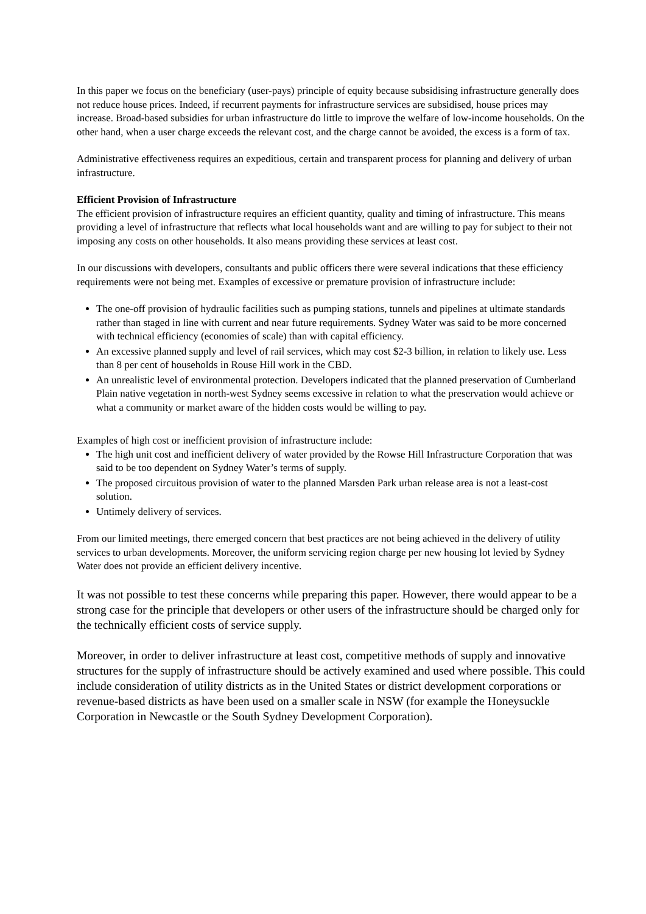In this paper we focus on the beneficiary (user-pays) principle of equity because subsidising infrastructure generally does not reduce house prices. Indeed, if recurrent payments for infrastructure services are subsidised, house prices may increase. Broad-based subsidies for urban infrastructure do little to improve the welfare of low-income households. On the other hand, when a user charge exceeds the relevant cost, and the charge cannot be avoided, the excess is a form of tax.
Administrative effectiveness requires an expeditious, certain and transparent process for planning and delivery of urban infrastructure.
Efficient Provision of Infrastructure
The efficient provision of infrastructure requires an efficient quantity, quality and timing of infrastructure. This means providing a level of infrastructure that reflects what local households want and are willing to pay for subject to their not imposing any costs on other households. It also means providing these services at least cost.
In our discussions with developers, consultants and public officers there were several indications that these efficiency requirements were not being met. Examples of excessive or premature provision of infrastructure include:
The one-off provision of hydraulic facilities such as pumping stations, tunnels and pipelines at ultimate standards rather than staged in line with current and near future requirements. Sydney Water was said to be more concerned with technical efficiency (economies of scale) than with capital efficiency.
An excessive planned supply and level of rail services, which may cost $2-3 billion, in relation to likely use. Less than 8 per cent of households in Rouse Hill work in the CBD.
An unrealistic level of environmental protection. Developers indicated that the planned preservation of Cumberland Plain native vegetation in north-west Sydney seems excessive in relation to what the preservation would achieve or what a community or market aware of the hidden costs would be willing to pay.
Examples of high cost or inefficient provision of infrastructure include:
The high unit cost and inefficient delivery of water provided by the Rowse Hill Infrastructure Corporation that was said to be too dependent on Sydney Water’s terms of supply.
The proposed circuitous provision of water to the planned Marsden Park urban release area is not a least-cost solution.
Untimely delivery of services.
From our limited meetings, there emerged concern that best practices are not being achieved in the delivery of utility services to urban developments. Moreover, the uniform servicing region charge per new housing lot levied by Sydney Water does not provide an efficient delivery incentive.
It was not possible to test these concerns while preparing this paper. However, there would appear to be a strong case for the principle that developers or other users of the infrastructure should be charged only for the technically efficient costs of service supply.
Moreover, in order to deliver infrastructure at least cost, competitive methods of supply and innovative structures for the supply of infrastructure should be actively examined and used where possible. This could include consideration of utility districts as in the United States or district development corporations or revenue-based districts as have been used on a smaller scale in NSW (for example the Honeysuckle Corporation in Newcastle or the South Sydney Development Corporation).